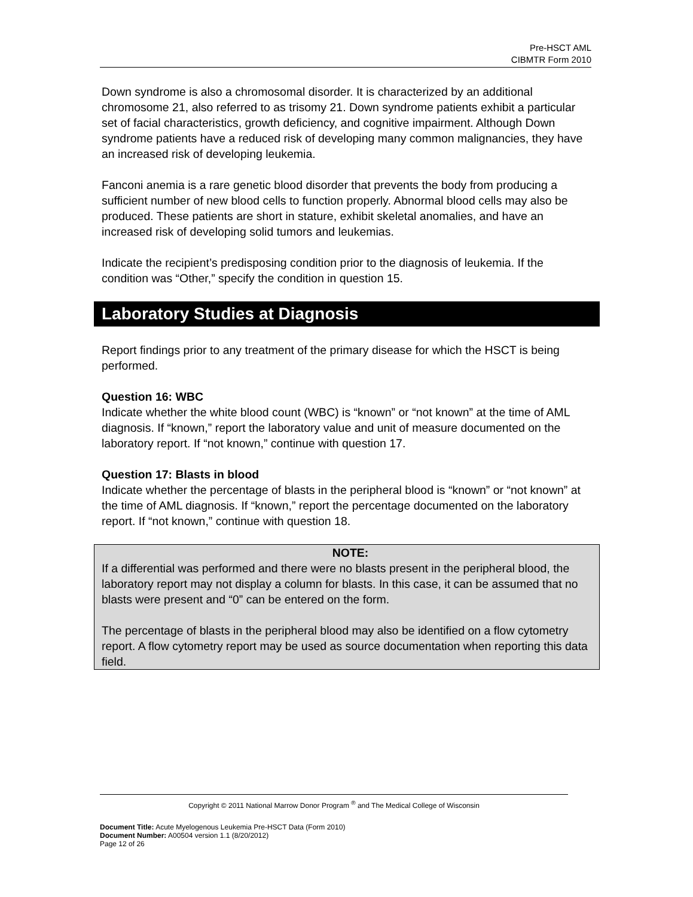Pre-HSCT AML
CIBMTR Form 2010
Down syndrome is also a chromosomal disorder. It is characterized by an additional chromosome 21, also referred to as trisomy 21. Down syndrome patients exhibit a particular set of facial characteristics, growth deficiency, and cognitive impairment. Although Down syndrome patients have a reduced risk of developing many common malignancies, they have an increased risk of developing leukemia.
Fanconi anemia is a rare genetic blood disorder that prevents the body from producing a sufficient number of new blood cells to function properly. Abnormal blood cells may also be produced. These patients are short in stature, exhibit skeletal anomalies, and have an increased risk of developing solid tumors and leukemias.
Indicate the recipient’s predisposing condition prior to the diagnosis of leukemia. If the condition was “Other,” specify the condition in question 15.
Laboratory Studies at Diagnosis
Report findings prior to any treatment of the primary disease for which the HSCT is being performed.
Question 16: WBC
Indicate whether the white blood count (WBC) is “known” or “not known” at the time of AML diagnosis. If “known,” report the laboratory value and unit of measure documented on the laboratory report. If “not known,” continue with question 17.
Question 17: Blasts in blood
Indicate whether the percentage of blasts in the peripheral blood is “known” or “not known” at the time of AML diagnosis. If “known,” report the percentage documented on the laboratory report. If “not known,” continue with question 18.
NOTE:
If a differential was performed and there were no blasts present in the peripheral blood, the laboratory report may not display a column for blasts. In this case, it can be assumed that no blasts were present and “0” can be entered on the form.
The percentage of blasts in the peripheral blood may also be identified on a flow cytometry report. A flow cytometry report may be used as source documentation when reporting this data field.
Copyright © 2011 National Marrow Donor Program <sup>®</sup> and The Medical College of Wisconsin
Document Title: Acute Myelogenous Leukemia Pre-HSCT Data (Form 2010)
Document Number: A00504 version 1.1 (8/20/2012)
Page 12 of 26